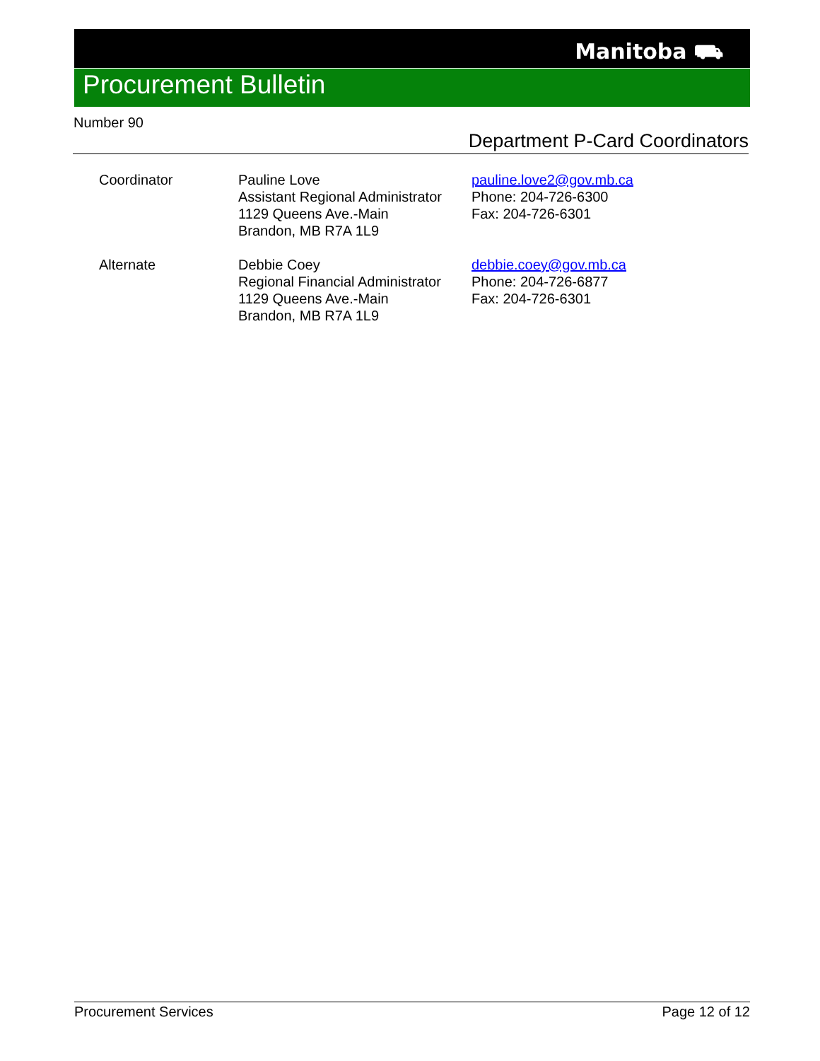Manitoba ⛟
Procurement Bulletin
Number 90
Department P-Card Coordinators
| Coordinator | Pauline Love Assistant Regional Administrator 1129 Queens Ave.-Main Brandon, MB R7A 1L9 | pauline.love2@gov.mb.ca Phone: 204-726-6300 Fax: 204-726-6301 |
| Alternate | Debbie Coey Regional Financial Administrator 1129 Queens Ave.-Main Brandon, MB R7A 1L9 | debbie.coey@gov.mb.ca Phone: 204-726-6877 Fax: 204-726-6301 |
Procurement Services Page 12 of 12